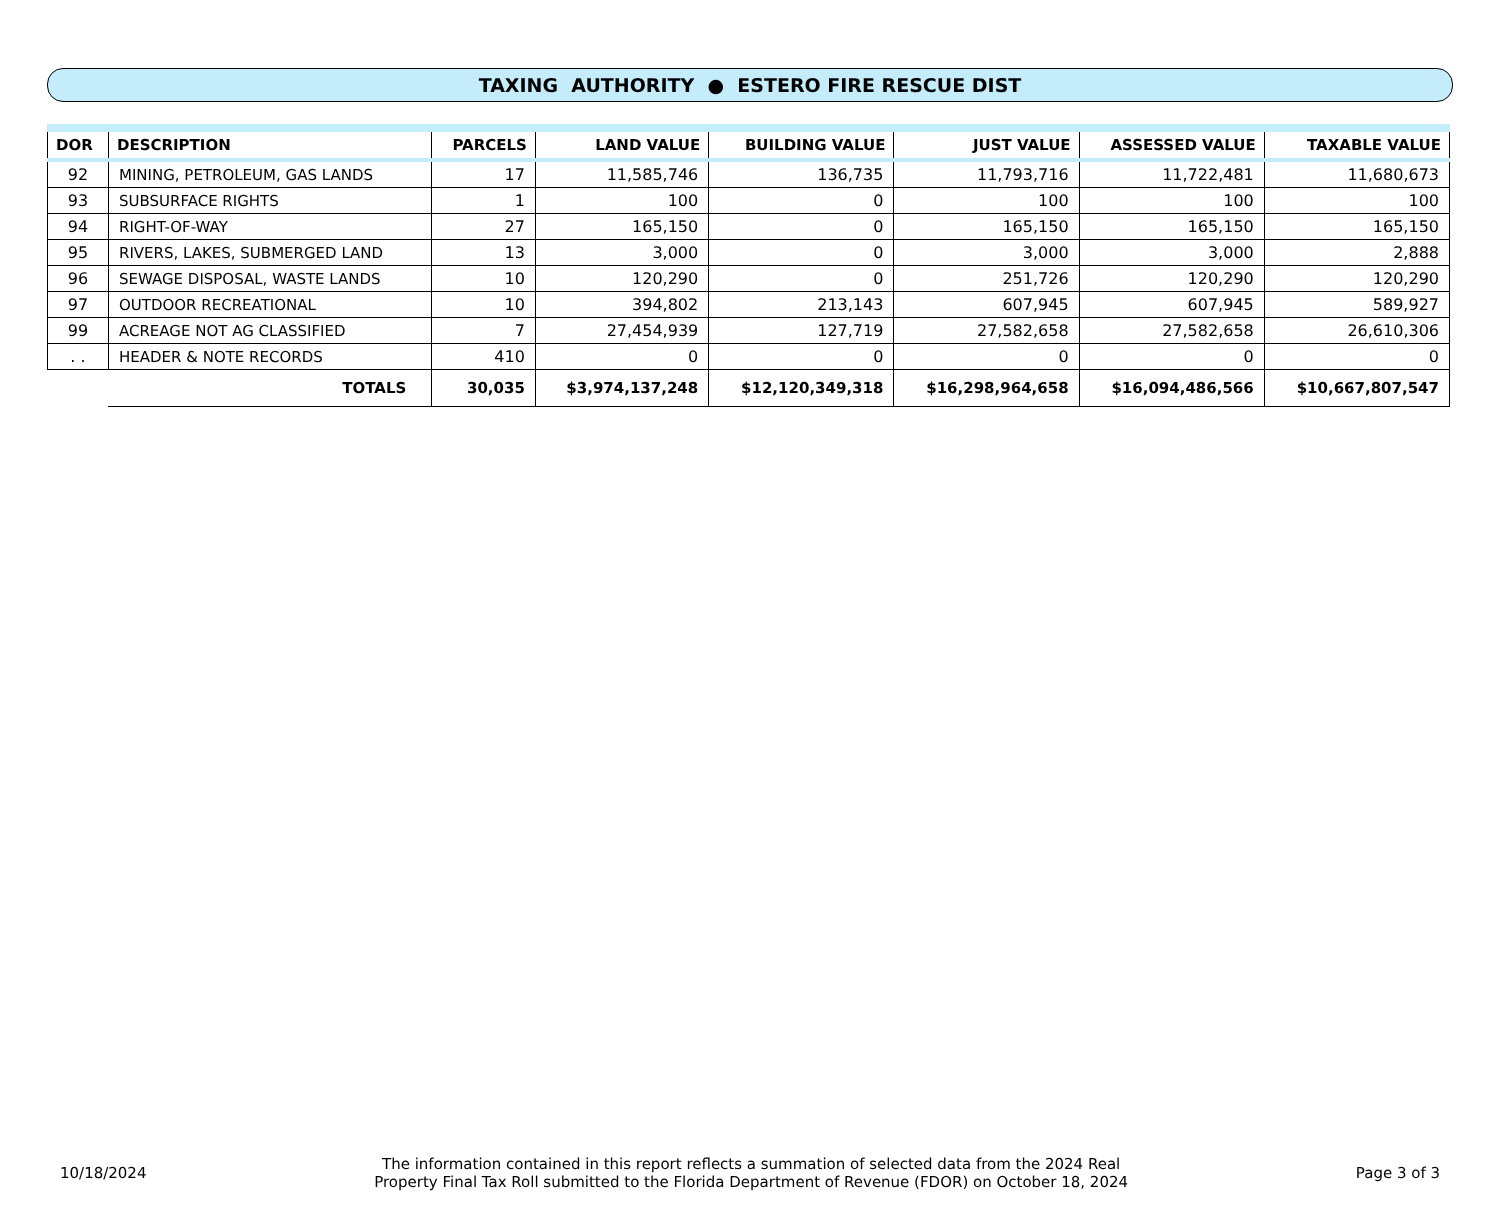TAXING AUTHORITY ● ESTERO FIRE RESCUE DIST
| DOR | DESCRIPTION | PARCELS | LAND VALUE | BUILDING VALUE | JUST VALUE | ASSESSED VALUE | TAXABLE VALUE |
| --- | --- | --- | --- | --- | --- | --- | --- |
| 92 | MINING, PETROLEUM, GAS LANDS | 17 | 11,585,746 | 136,735 | 11,793,716 | 11,722,481 | 11,680,673 |
| 93 | SUBSURFACE RIGHTS | 1 | 100 | 0 | 100 | 100 | 100 |
| 94 | RIGHT-OF-WAY | 27 | 165,150 | 0 | 165,150 | 165,150 | 165,150 |
| 95 | RIVERS, LAKES, SUBMERGED LAND | 13 | 3,000 | 0 | 3,000 | 3,000 | 2,888 |
| 96 | SEWAGE DISPOSAL, WASTE LANDS | 10 | 120,290 | 0 | 251,726 | 120,290 | 120,290 |
| 97 | OUTDOOR RECREATIONAL | 10 | 394,802 | 213,143 | 607,945 | 607,945 | 589,927 |
| 99 | ACREAGE NOT AG CLASSIFIED | 7 | 27,454,939 | 127,719 | 27,582,658 | 27,582,658 | 26,610,306 |
| . . | HEADER & NOTE RECORDS | 410 | 0 | 0 | 0 | 0 | 0 |
| | TOTALS | 30,035 | $3,974,137,248 | $12,120,349,318 | $16,298,964,658 | $16,094,486,566 | $10,667,807,547 |
10/18/2024
The information contained in this report reflects a summation of selected data from the 2024 Real
Property Final Tax Roll submitted to the Florida Department of Revenue (FDOR) on October 18, 2024
Page 3 of 3